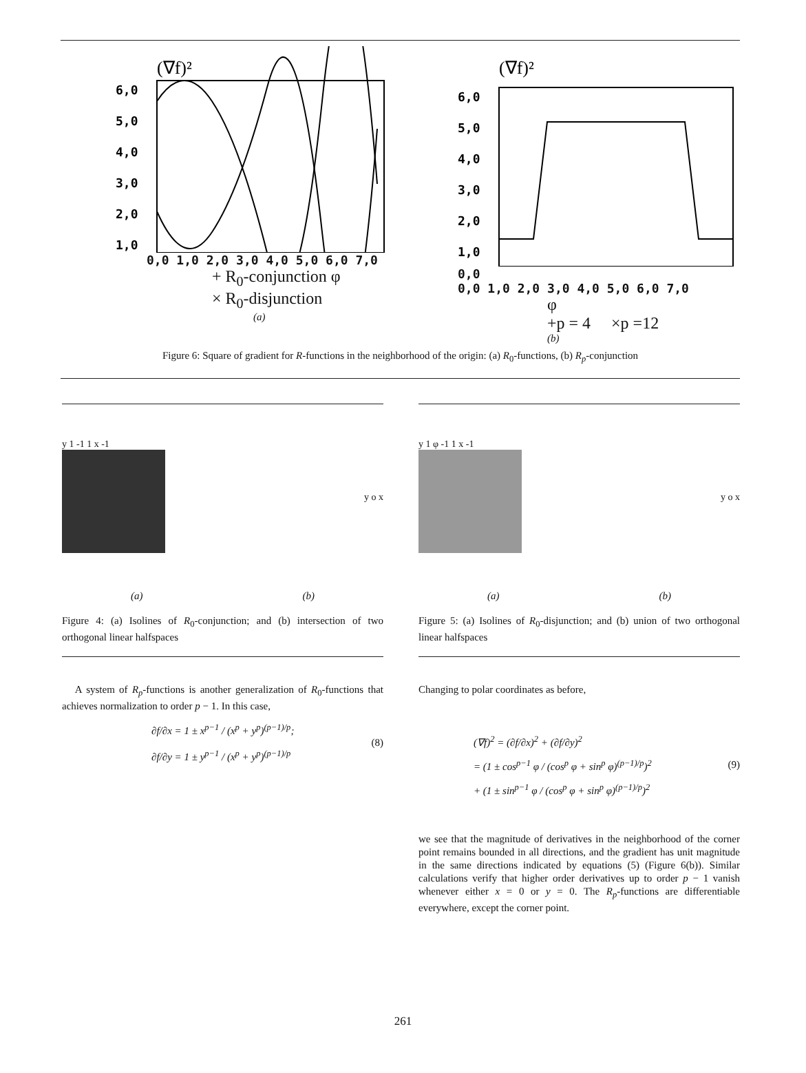(∇f)²
6,0
5,0
4,0
3,0
2,0
1,0
0,0 1,0 2,0 3,0 4,0 5,0 6,0 7,0
+ R<sub>0</sub>-conjunction φ
× R<sub>0</sub>-disjunction
(a)
(∇f)²
6,0
5,0
4,0
3,0
2,0
1,0
0,0
0,0 1,0 2,0 3,0 4,0 5,0 6,0 7,0
φ
+p = 4 ×p =12
(b)
Figure 6: Square of gradient for R-functions in the neighborhood of the origin: (a) R<sub>0</sub>-functions, (b) R<sub>p</sub>-conjunction
y 1 -1 1 x -1
y o x
(a) (b)
Figure 4: (a) Isolines of R<sub>0</sub>-conjunction; and (b) intersection of two orthogonal linear halfspaces
y 1 φ -1 1 x -1
y o x
(a) (b)
Figure 5: (a) Isolines of R<sub>0</sub>-disjunction; and (b) union of two orthogonal linear halfspaces
A system of R<sub>p</sub>-functions is another generalization of R<sub>0</sub>-functions that achieves normalization to order p − 1. In this case,
∂f/∂x = 1 ± x<sup>p−1</sup> / (x<sup>p</sup> + y<sup>p</sup>)<sup>(p−1)/p</sup>;
∂f/∂y = 1 ± y<sup>p−1</sup> / (x<sup>p</sup> + y<sup>p</sup>)<sup>(p−1)/p</sup>
(8)
Changing to polar coordinates as before,
(∇f)<sup>2</sup> = (∂f/∂x)<sup>2</sup> + (∂f/∂y)<sup>2</sup>
= (1 ± cos<sup>p−1</sup> φ / (cos<sup>p</sup> φ + sin<sup>p</sup> φ)<sup>(p−1)/p</sup>)<sup>2</sup>
+ (1 ± sin<sup>p−1</sup> φ / (cos<sup>p</sup> φ + sin<sup>p</sup> φ)<sup>(p−1)/p</sup>)<sup>2</sup>
(9)
we see that the magnitude of derivatives in the neighborhood of the corner point remains bounded in all directions, and the gradient has unit magnitude in the same directions indicated by equations (5) (Figure 6(b)). Similar calculations verify that higher order derivatives up to order p − 1 vanish whenever either x = 0 or y = 0. The R<sub>p</sub>-functions are differentiable everywhere, except the corner point.
261